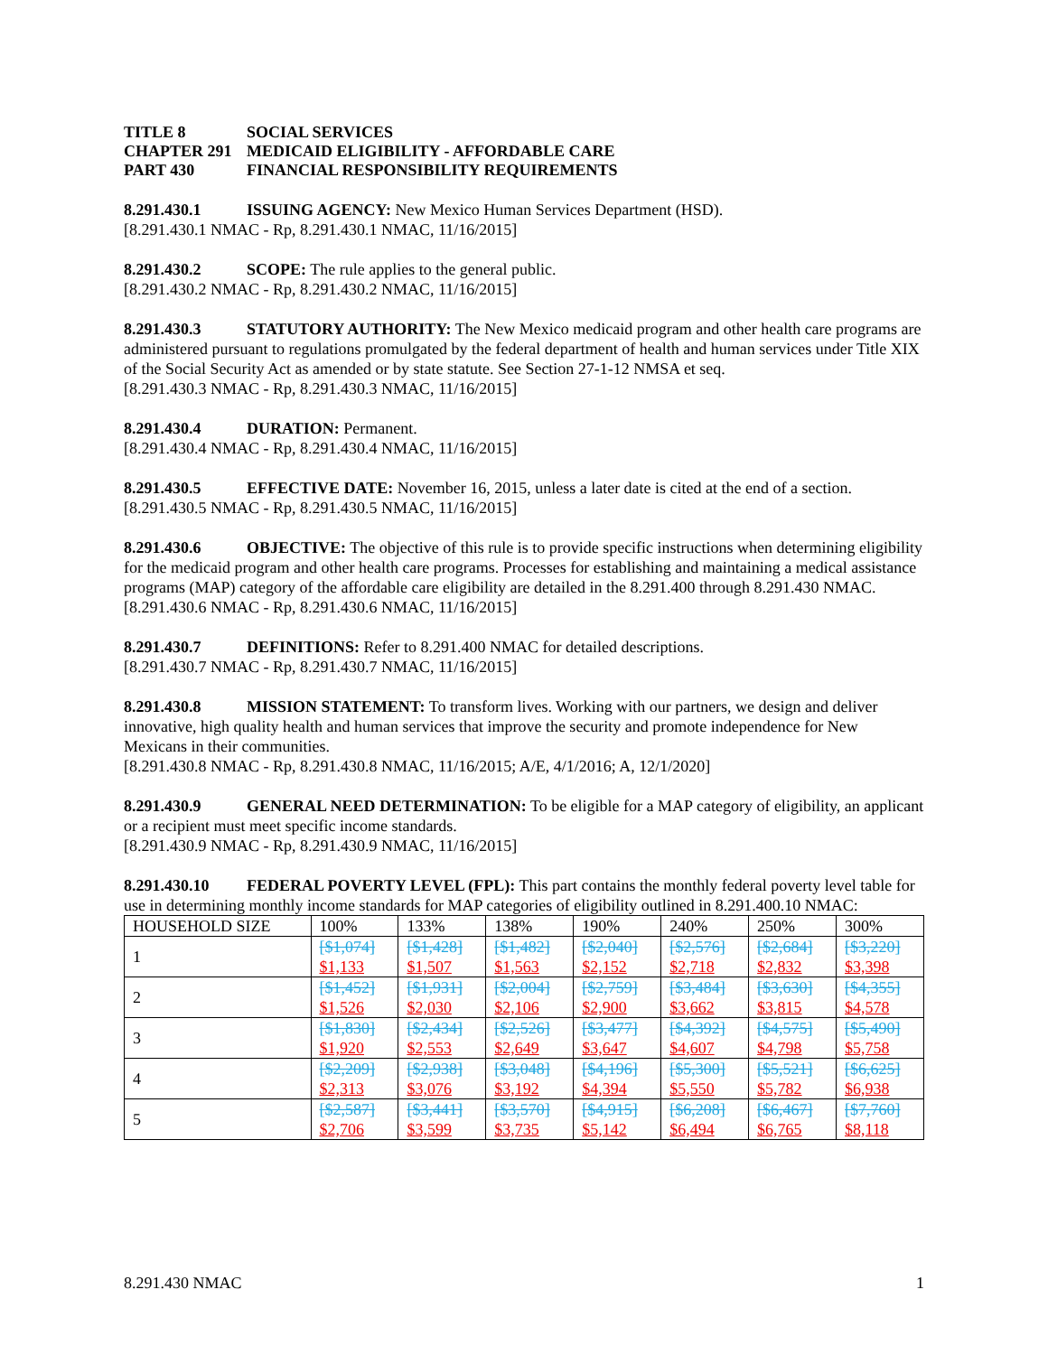TITLE 8 SOCIAL SERVICES CHAPTER 291 MEDICAID ELIGIBILITY - AFFORDABLE CARE PART 430 FINANCIAL RESPONSIBILITY REQUIREMENTS
8.291.430.1 ISSUING AGENCY: New Mexico Human Services Department (HSD).
[8.291.430.1 NMAC - Rp, 8.291.430.1 NMAC, 11/16/2015]
8.291.430.2 SCOPE: The rule applies to the general public.
[8.291.430.2 NMAC - Rp, 8.291.430.2 NMAC, 11/16/2015]
8.291.430.3 STATUTORY AUTHORITY: The New Mexico medicaid program and other health care programs are administered pursuant to regulations promulgated by the federal department of health and human services under Title XIX of the Social Security Act as amended or by state statute. See Section 27-1-12 NMSA et seq.
[8.291.430.3 NMAC - Rp, 8.291.430.3 NMAC, 11/16/2015]
8.291.430.4 DURATION: Permanent.
[8.291.430.4 NMAC - Rp, 8.291.430.4 NMAC, 11/16/2015]
8.291.430.5 EFFECTIVE DATE: November 16, 2015, unless a later date is cited at the end of a section.
[8.291.430.5 NMAC - Rp, 8.291.430.5 NMAC, 11/16/2015]
8.291.430.6 OBJECTIVE: The objective of this rule is to provide specific instructions when determining eligibility for the medicaid program and other health care programs. Processes for establishing and maintaining a medical assistance programs (MAP) category of the affordable care eligibility are detailed in the 8.291.400 through 8.291.430 NMAC.
[8.291.430.6 NMAC - Rp, 8.291.430.6 NMAC, 11/16/2015]
8.291.430.7 DEFINITIONS: Refer to 8.291.400 NMAC for detailed descriptions.
[8.291.430.7 NMAC - Rp, 8.291.430.7 NMAC, 11/16/2015]
8.291.430.8 MISSION STATEMENT: To transform lives. Working with our partners, we design and deliver innovative, high quality health and human services that improve the security and promote independence for New Mexicans in their communities.
[8.291.430.8 NMAC - Rp, 8.291.430.8 NMAC, 11/16/2015; A/E, 4/1/2016; A, 12/1/2020]
8.291.430.9 GENERAL NEED DETERMINATION: To be eligible for a MAP category of eligibility, an applicant or a recipient must meet specific income standards.
[8.291.430.9 NMAC - Rp, 8.291.430.9 NMAC, 11/16/2015]
8.291.430.10 FEDERAL POVERTY LEVEL (FPL): This part contains the monthly federal poverty level table for use in determining monthly income standards for MAP categories of eligibility outlined in 8.291.400.10 NMAC:
| HOUSEHOLD SIZE | 100% | 133% | 138% | 190% | 240% | 250% | 300% |
| 1 | [$1,074] $1,133 | [$1,428] $1,507 | [$1,482] $1,563 | [$2,040] $2,152 | [$2,576] $2,718 | [$2,684] $2,832 | [$3,220] $3,398 |
| 2 | [$1,452] $1,526 | [$1,931] $2,030 | [$2,004] $2,106 | [$2,759] $2,900 | [$3,484] $3,662 | [$3,630] $3,815 | [$4,355] $4,578 |
| 3 | [$1,830] $1,920 | [$2,434] $2,553 | [$2,526] $2,649 | [$3,477] $3,647 | [$4,392] $4,607 | [$4,575] $4,798 | [$5,490] $5,758 |
| 4 | [$2,209] $2,313 | [$2,938] $3,076 | [$3,048] $3,192 | [$4,196] $4,394 | [$5,300] $5,550 | [$5,521] $5,782 | [$6,625] $6,938 |
| 5 | [$2,587] $2,706 | [$3,441] $3,599 | [$3,570] $3,735 | [$4,915] $5,142 | [$6,208] $6,494 | [$6,467] $6,765 | [$7,760] $8,118 |
8.291.430 NMAC 1